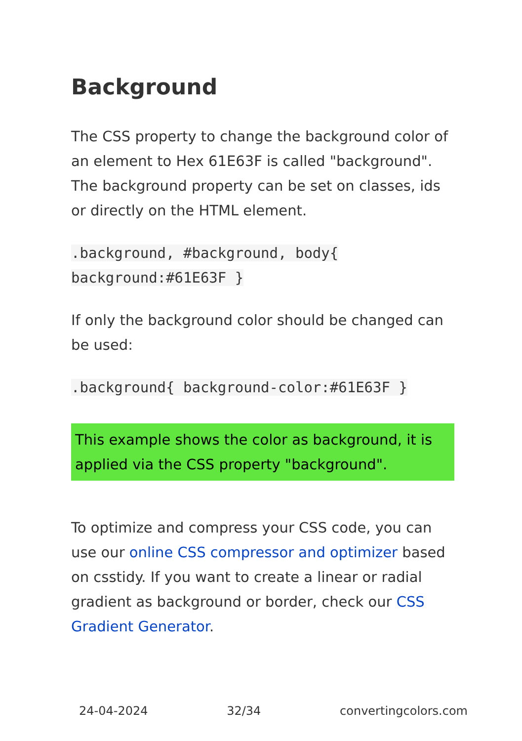Background
The CSS property to change the background color of an element to Hex 61E63F is called "background". The background property can be set on classes, ids or directly on the HTML element.
.background, #background, body{
background:#61E63F }
If only the background color should be changed can be used:
.background{ background-color:#61E63F }
This example shows the color as background, it is applied via the CSS property "background".
To optimize and compress your CSS code, you can use our online CSS compressor and optimizer based on csstidy. If you want to create a linear or radial gradient as background or border, check our CSS Gradient Generator.
24-04-2024 32/34 convertingcolors.com